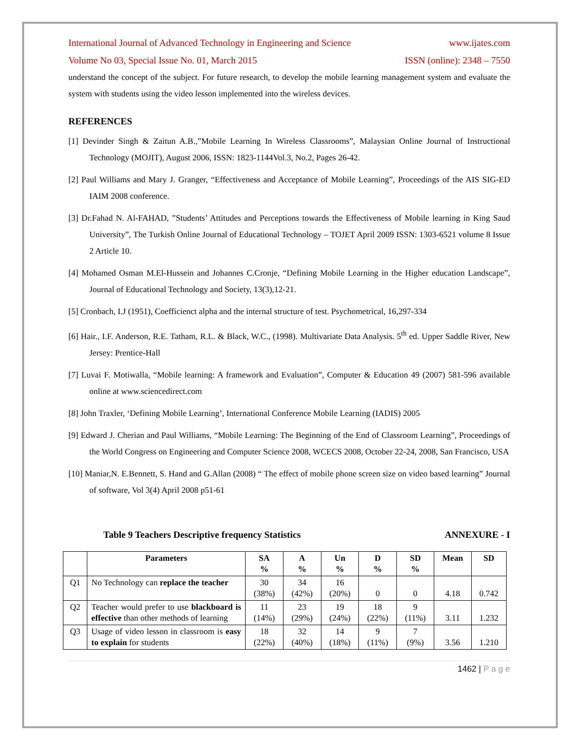International Journal of Advanced Technology in Engineering and Science www.ijates.com
Volume No 03, Special Issue No. 01, March 2015 ISSN (online): 2348 – 7550
understand the concept of the subject. For future research, to develop the mobile learning management system and evaluate the system with students using the video lesson implemented into the wireless devices.
REFERENCES
[1] Devinder Singh & Zaitun A.B.,”Mobile Learning In Wireless Classrooms”, Malaysian Online Journal of Instructional Technology (MOJIT), August 2006, ISSN: 1823-1144Vol.3, No.2, Pages 26-42.
[2] Paul Williams and Mary J. Granger, “Effectiveness and Acceptance of Mobile Learning”, Proceedings of the AIS SIG-ED IAIM 2008 conference.
[3] Dr.Fahad N. Al-FAHAD, ”Students’ Attitudes and Perceptions towards the Effectiveness of Mobile learning in King Saud University”, The Turkish Online Journal of Educational Technology – TOJET April 2009 ISSN: 1303-6521 volume 8 Issue 2 Article 10.
[4] Mohamed Osman M.El-Hussein and Johannes C.Cronje, “Defining Mobile Learning in the Higher education Landscape”, Journal of Educational Technology and Society, 13(3),12-21.
[5] Cronbach, I.J (1951), Coefficienct alpha and the internal structure of test. Psychometrical, 16,297-334
[6] Hair., I.F. Anderson, R.E. Tatham, R.L. & Black, W.C., (1998). Multivariate Data Analysis. 5<sup>th</sup> ed. Upper Saddle River, New Jersey: Prentice-Hall
[7] Luvai F. Motiwalla, “Mobile learning: A framework and Evaluation”, Computer & Education 49 (2007) 581-596 available online at www.sciencedirect.com
[8] John Traxler, ‘Defining Mobile Learning’, International Conference Mobile Learning (IADIS) 2005
[9] Edward J. Cherian and Paul Williams, “Mobile Learning: The Beginning of the End of Classroom Learning”, Proceedings of the World Congress on Engineering and Computer Science 2008, WCECS 2008, October 22-24, 2008, San Francisco, USA
[10] Maniar,N. E.Bennett, S. Hand and G.Allan (2008) “ The effect of mobile phone screen size on video based learning” Journal of software, Vol 3(4) April 2008 p51-61
Table 9 Teachers Descriptive frequency Statistics ANNEXURE - I
| | Parameters | SA % | A % | Un % | D % | SD % | Mean | SD |
| --- | --- | --- | --- | --- | --- | --- | --- | --- |
| Q1 | No Technology can replace the teacher | 30 (38%) | 34 (42%) | 16 (20%) | 0 | 0 | 4.18 | 0.742 |
| Q2 | Teacher would prefer to use blackboard is effective than other methods of learning | 11 (14%) | 23 (29%) | 19 (24%) | 18 (22%) | 9 (11%) | 3.11 | 1.232 |
| Q3 | Usage of video lesson in classroom is easy to explain for students | 18 (22%) | 32 (40%) | 14 (18%) | 9 (11%) | 7 (9%) | 3.56 | 1.210 |
1462 | P a g e